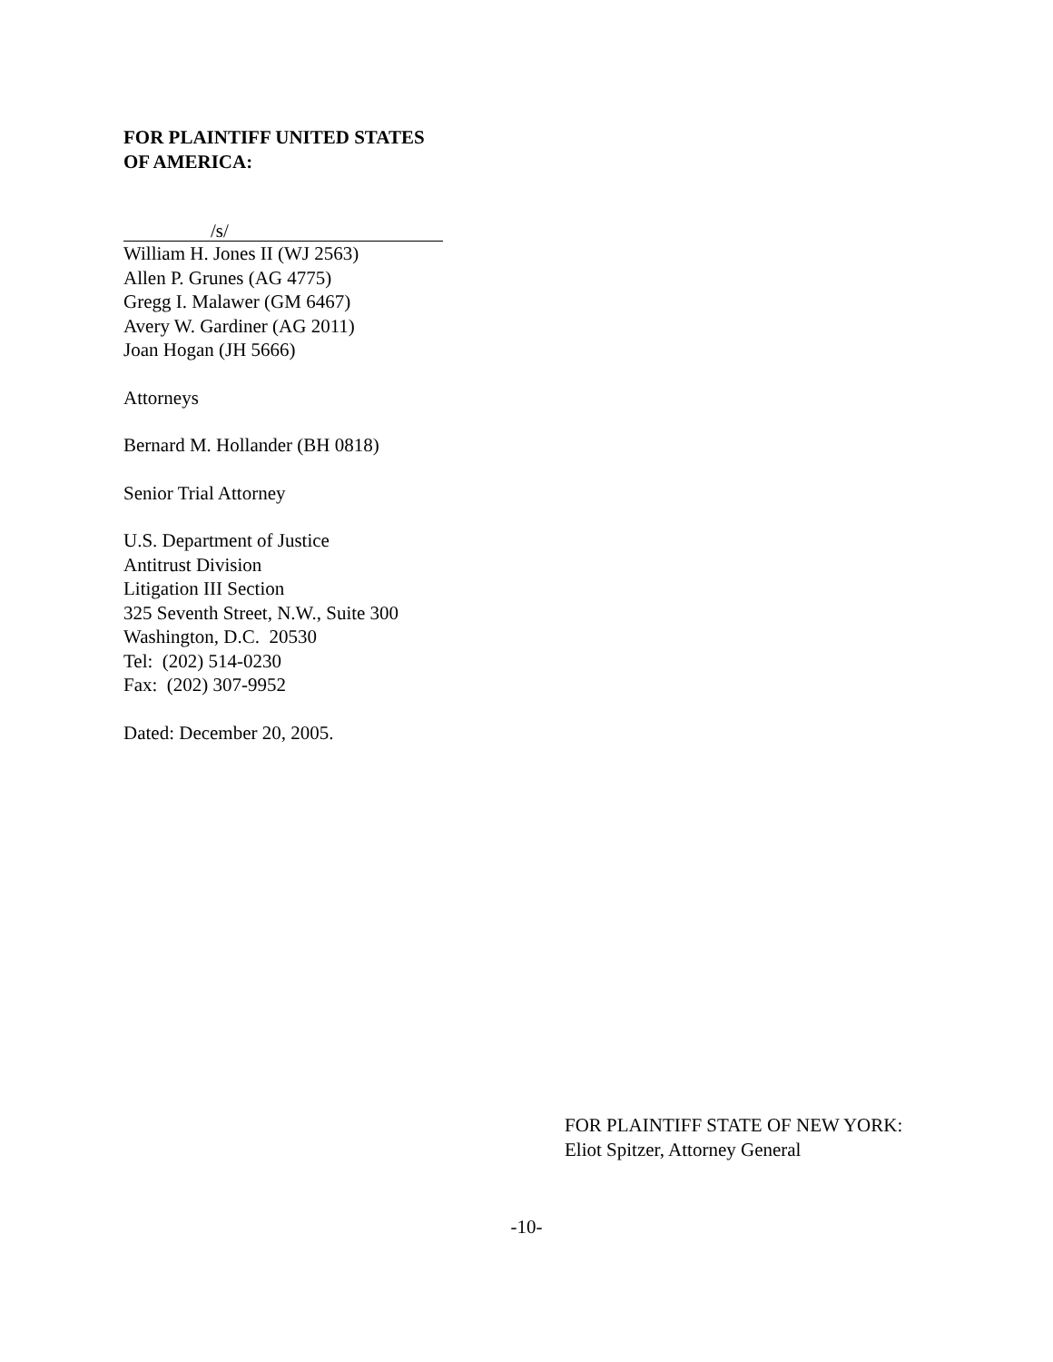FOR PLAINTIFF UNITED STATES
OF AMERICA:
/s/
William H. Jones II (WJ 2563)
Allen P. Grunes (AG 4775)
Gregg I. Malawer (GM 6467)
Avery W. Gardiner (AG 2011)
Joan Hogan (JH 5666)
Attorneys
Bernard M. Hollander (BH 0818)
Senior Trial Attorney
U.S. Department of Justice
Antitrust Division
Litigation III Section
325 Seventh Street, N.W., Suite 300
Washington, D.C. 20530
Tel: (202) 514-0230
Fax: (202) 307-9952
Dated: December 20, 2005.
FOR PLAINTIFF STATE OF NEW YORK:
Eliot Spitzer, Attorney General
-10-